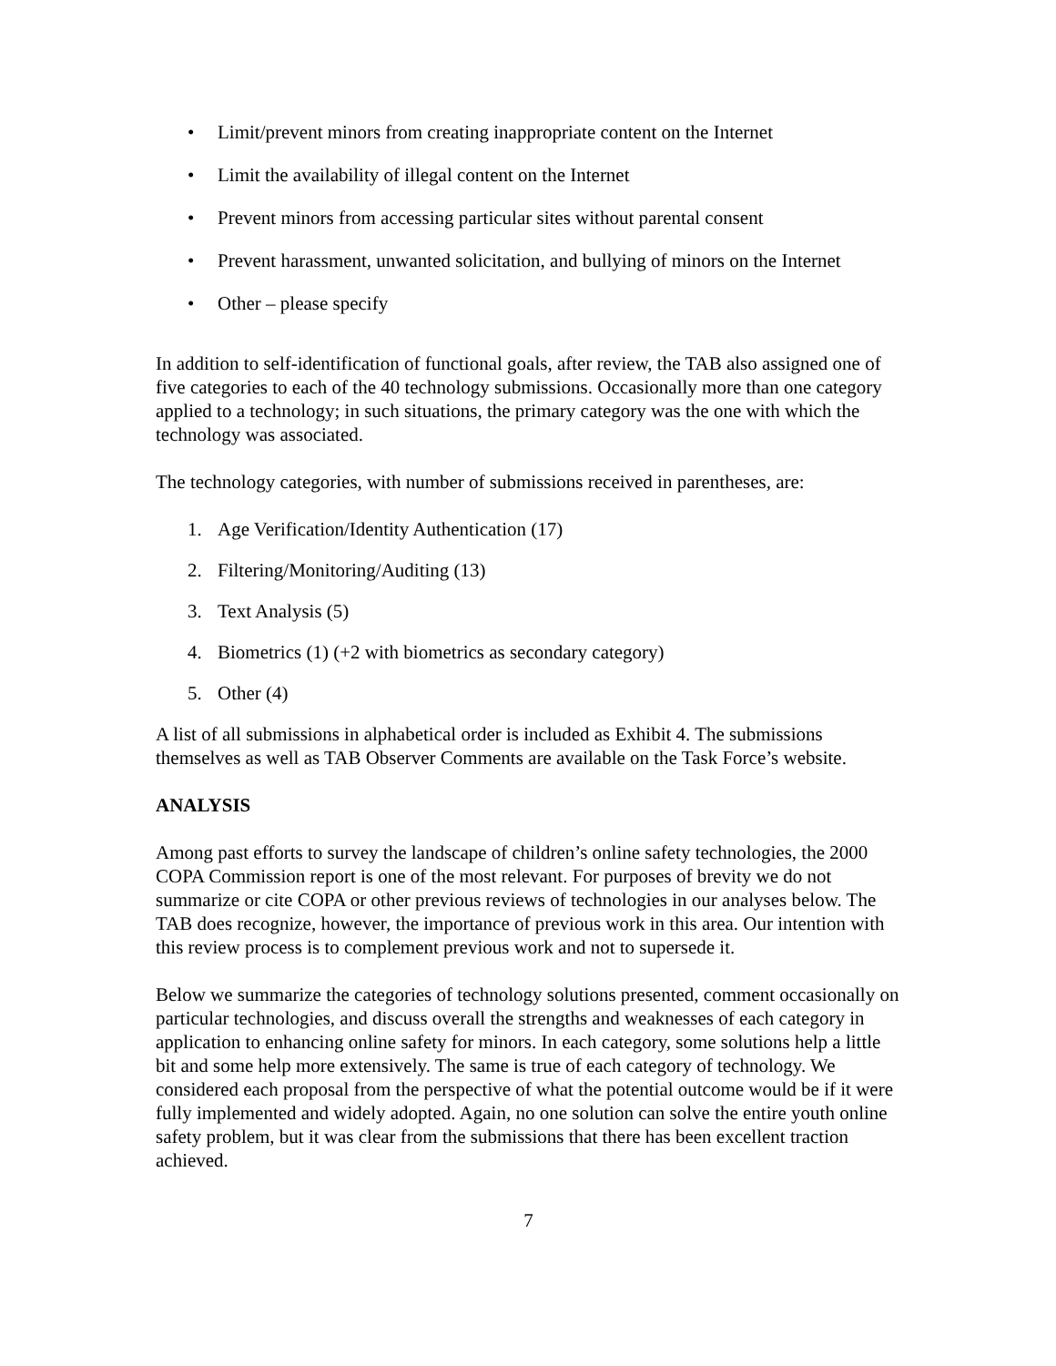• Limit/prevent minors from creating inappropriate content on the Internet
• Limit the availability of illegal content on the Internet
• Prevent minors from accessing particular sites without parental consent
• Prevent harassment, unwanted solicitation, and bullying of minors on the Internet
• Other – please specify
In addition to self-identification of functional goals, after review, the TAB also assigned one of five categories to each of the 40 technology submissions. Occasionally more than one category applied to a technology; in such situations, the primary category was the one with which the technology was associated.
The technology categories, with number of submissions received in parentheses, are:
1. Age Verification/Identity Authentication (17)
2. Filtering/Monitoring/Auditing (13)
3. Text Analysis (5)
4. Biometrics (1) (+2 with biometrics as secondary category)
5. Other (4)
A list of all submissions in alphabetical order is included as Exhibit 4. The submissions themselves as well as TAB Observer Comments are available on the Task Force’s website.
ANALYSIS
Among past efforts to survey the landscape of children’s online safety technologies, the 2000 COPA Commission report is one of the most relevant. For purposes of brevity we do not summarize or cite COPA or other previous reviews of technologies in our analyses below. The TAB does recognize, however, the importance of previous work in this area. Our intention with this review process is to complement previous work and not to supersede it.
Below we summarize the categories of technology solutions presented, comment occasionally on particular technologies, and discuss overall the strengths and weaknesses of each category in application to enhancing online safety for minors. In each category, some solutions help a little bit and some help more extensively. The same is true of each category of technology. We considered each proposal from the perspective of what the potential outcome would be if it were fully implemented and widely adopted. Again, no one solution can solve the entire youth online safety problem, but it was clear from the submissions that there has been excellent traction achieved.
7